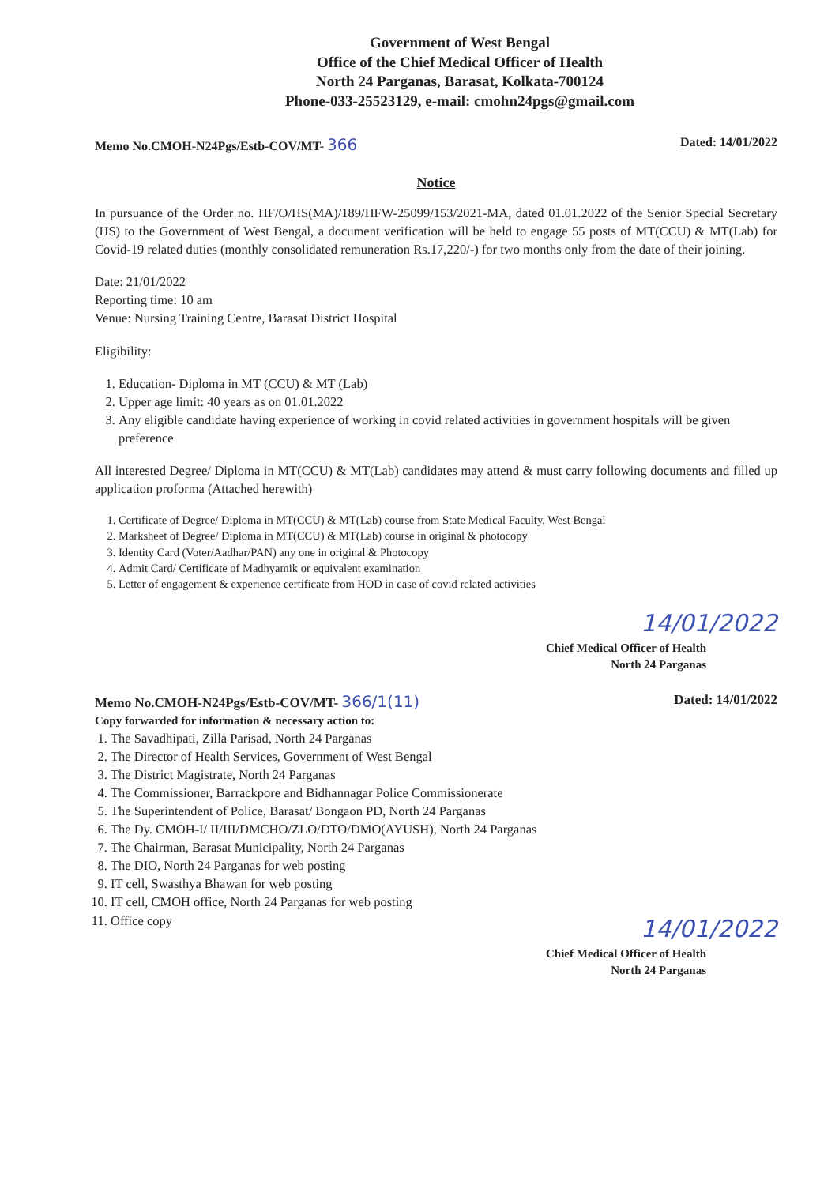Government of West Bengal
Office of the Chief Medical Officer of Health
North 24 Parganas, Barasat, Kolkata-700124
Phone-033-25523129, e-mail: cmohn24pgs@gmail.com
Memo No.CMOH-N24Pgs/Estb-COV/MT- 366 Dated: 14/01/2022
Notice
In pursuance of the Order no. HF/O/HS(MA)/189/HFW-25099/153/2021-MA, dated 01.01.2022 of the Senior Special Secretary (HS) to the Government of West Bengal, a document verification will be held to engage 55 posts of MT(CCU) & MT(Lab) for Covid-19 related duties (monthly consolidated remuneration Rs.17,220/-) for two months only from the date of their joining.
Date: 21/01/2022
Reporting time: 10 am
Venue: Nursing Training Centre, Barasat District Hospital
Eligibility:
1. Education- Diploma in MT (CCU) & MT (Lab)
2. Upper age limit: 40 years as on 01.01.2022
3. Any eligible candidate having experience of working in covid related activities in government hospitals will be given preference
All interested Degree/ Diploma in MT(CCU) & MT(Lab) candidates may attend & must carry following documents and filled up application proforma (Attached herewith)
1. Certificate of Degree/ Diploma in MT(CCU) & MT(Lab) course from State Medical Faculty, West Bengal
2. Marksheet of Degree/ Diploma in MT(CCU) & MT(Lab) course in original & photocopy
3. Identity Card (Voter/Aadhar/PAN) any one in original & Photocopy
4. Admit Card/ Certificate of Madhyamik or equivalent examination
5. Letter of engagement & experience certificate from HOD in case of covid related activities
14/01/2022
Chief Medical Officer of Health
North 24 Parganas
Memo No.CMOH-N24Pgs/Estb-COV/MT- 366/1(11) Dated: 14/01/2022
Copy forwarded for information & necessary action to:
1. The Savadhipati, Zilla Parisad, North 24 Parganas
2. The Director of Health Services, Government of West Bengal
3. The District Magistrate, North 24 Parganas
4. The Commissioner, Barrackpore and Bidhannagar Police Commissionerate
5. The Superintendent of Police, Barasat/ Bongaon PD, North 24 Parganas
6. The Dy. CMOH-I/ II/III/DMCHO/ZLO/DTO/DMO(AYUSH), North 24 Parganas
7. The Chairman, Barasat Municipality, North 24 Parganas
8. The DIO, North 24 Parganas for web posting
9. IT cell, Swasthya Bhawan for web posting
10. IT cell, CMOH office, North 24 Parganas for web posting
11. Office copy
14/01/2022
Chief Medical Officer of Health
North 24 Parganas